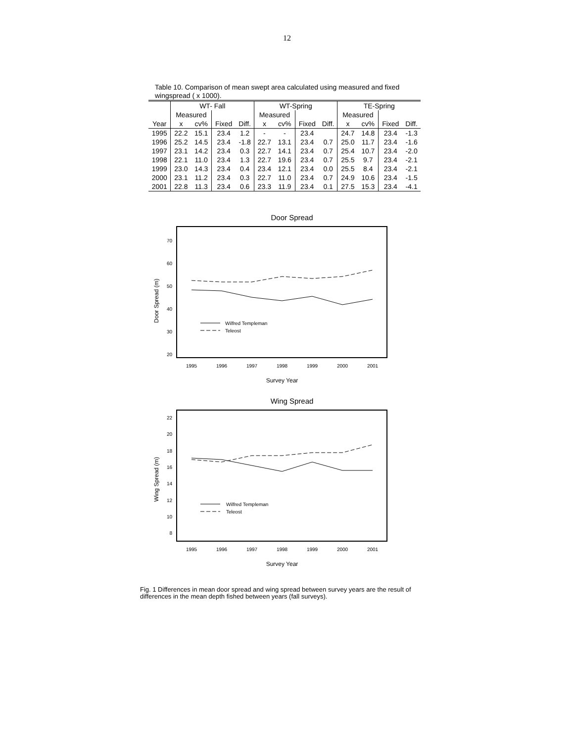12
Table 10. Comparison of mean swept area calculated using measured and fixed wingspread ( x 1000).
| | WT- Fall | | | | WT-Spring | | | | TE-Spring | | | |
| --- | --- | --- | --- | --- | --- | --- | --- | --- | --- | --- | --- | --- |
| | Measured | | | | Measured | | | | Measured | | | |
| Year | x | cv% | Fixed | Diff. | x | cv% | Fixed | Diff. | x | cv% | Fixed | Diff. |
| 1995 | 22.2 | 15.1 | 23.4 | 1.2 | - | - | 23.4 | | 24.7 | 14.8 | 23.4 | -1.3 |
| 1996 | 25.2 | 14.5 | 23.4 | -1.8 | 22.7 | 13.1 | 23.4 | 0.7 | 25.0 | 11.7 | 23.4 | -1.6 |
| 1997 | 23.1 | 14.2 | 23.4 | 0.3 | 22.7 | 14.1 | 23.4 | 0.7 | 25.4 | 10.7 | 23.4 | -2.0 |
| 1998 | 22.1 | 11.0 | 23.4 | 1.3 | 22.7 | 19.6 | 23.4 | 0.7 | 25.5 | 9.7 | 23.4 | -2.1 |
| 1999 | 23.0 | 14.3 | 23.4 | 0.4 | 23.4 | 12.1 | 23.4 | 0.0 | 25.5 | 8.4 | 23.4 | -2.1 |
| 2000 | 23.1 | 11.2 | 23.4 | 0.3 | 22.7 | 11.0 | 23.4 | 0.7 | 24.9 | 10.6 | 23.4 | -1.5 |
| 2001 | 22.8 | 11.3 | 23.4 | 0.6 | 23.3 | 11.9 | 23.4 | 0.1 | 27.5 | 15.3 | 23.4 | -4.1 |
Door Spread
Door Spread (m)
70
60
50
40
30
20
1995
1996
1997
1998
1999
2000
2001
Survey Year
Wilfred Templeman
Teleost
Wing Spread
Wing Spread (m)
22
20
18
16
14
12
10
8
1995
1996
1997
1998
1999
2000
2001
Survey Year
Wilfred Templeman
Teleost
Fig. 1 Differences in mean door spread and wing spread between survey years are the result of differences in the mean depth fished between years (fall surveys).